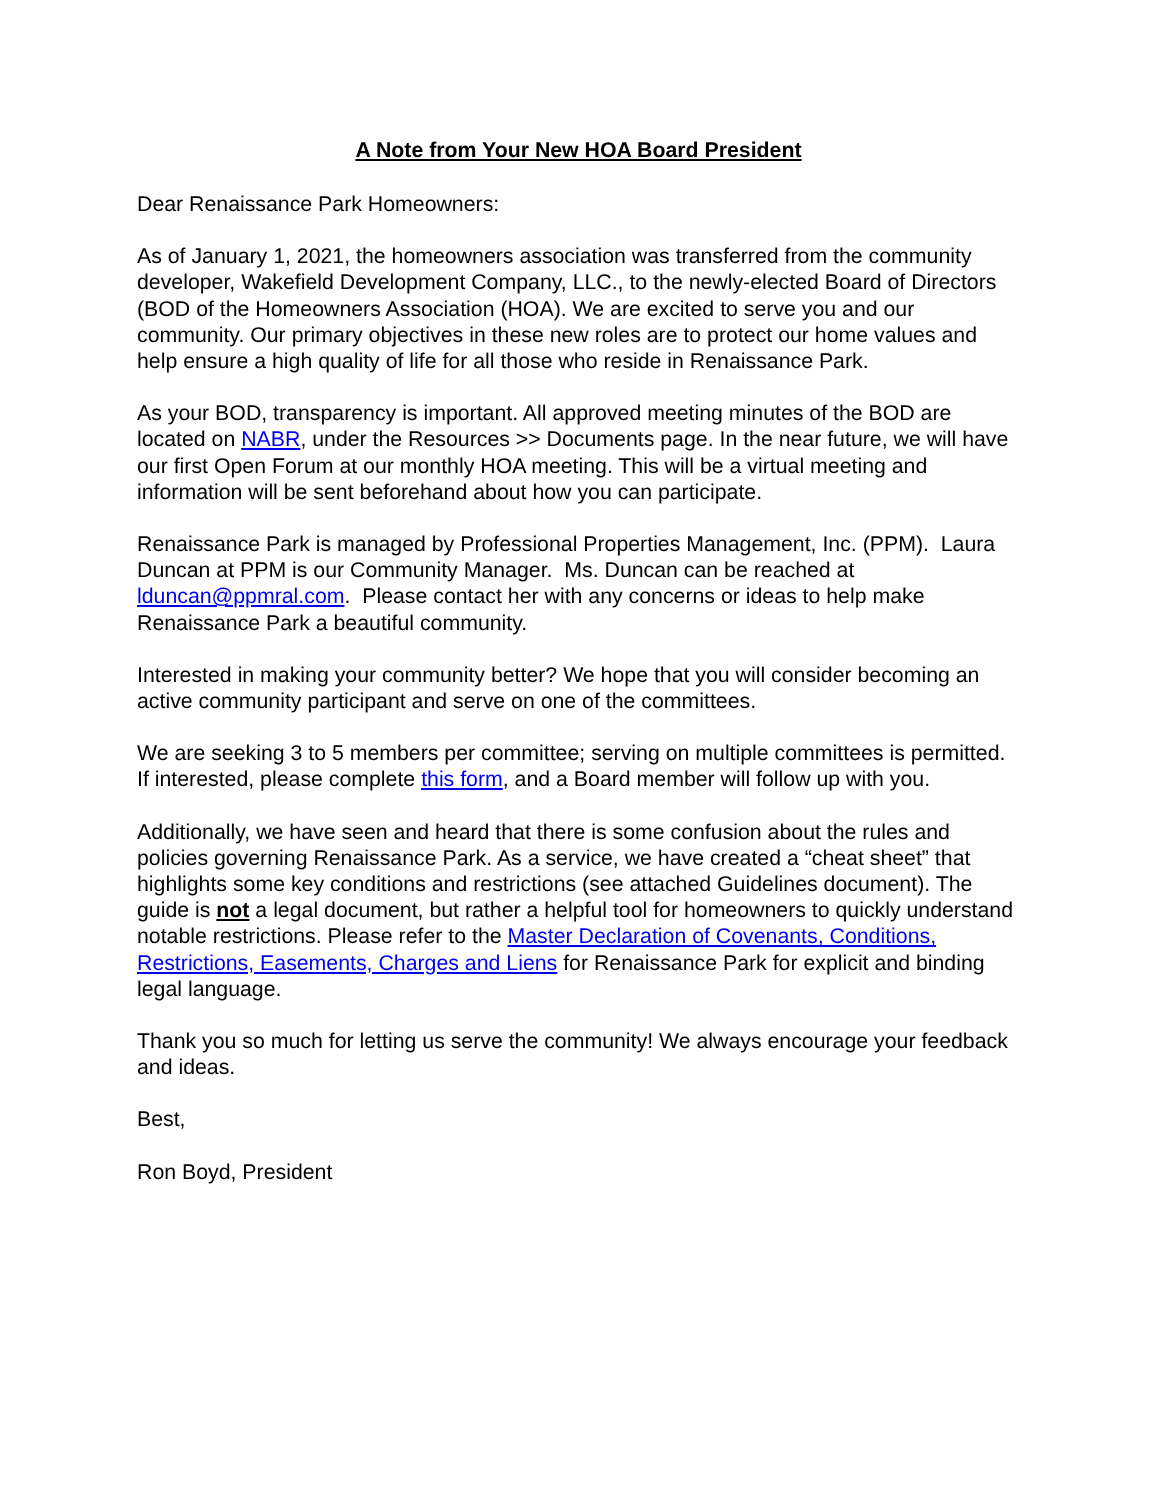A Note from Your New HOA Board President
Dear Renaissance Park Homeowners:
As of January 1, 2021, the homeowners association was transferred from the community developer, Wakefield Development Company, LLC., to the newly-elected Board of Directors (BOD of the Homeowners Association (HOA). We are excited to serve you and our community. Our primary objectives in these new roles are to protect our home values and help ensure a high quality of life for all those who reside in Renaissance Park.
As your BOD, transparency is important. All approved meeting minutes of the BOD are located on NABR, under the Resources >> Documents page. In the near future, we will have our first Open Forum at our monthly HOA meeting. This will be a virtual meeting and information will be sent beforehand about how you can participate.
Renaissance Park is managed by Professional Properties Management, Inc. (PPM). Laura Duncan at PPM is our Community Manager. Ms. Duncan can be reached at lduncan@ppmral.com. Please contact her with any concerns or ideas to help make Renaissance Park a beautiful community.
Interested in making your community better? We hope that you will consider becoming an active community participant and serve on one of the committees.
We are seeking 3 to 5 members per committee; serving on multiple committees is permitted. If interested, please complete this form, and a Board member will follow up with you.
Additionally, we have seen and heard that there is some confusion about the rules and policies governing Renaissance Park. As a service, we have created a “cheat sheet” that highlights some key conditions and restrictions (see attached Guidelines document). The guide is not a legal document, but rather a helpful tool for homeowners to quickly understand notable restrictions. Please refer to the Master Declaration of Covenants, Conditions, Restrictions, Easements, Charges and Liens for Renaissance Park for explicit and binding legal language.
Thank you so much for letting us serve the community! We always encourage your feedback and ideas.
Best,
Ron Boyd, President